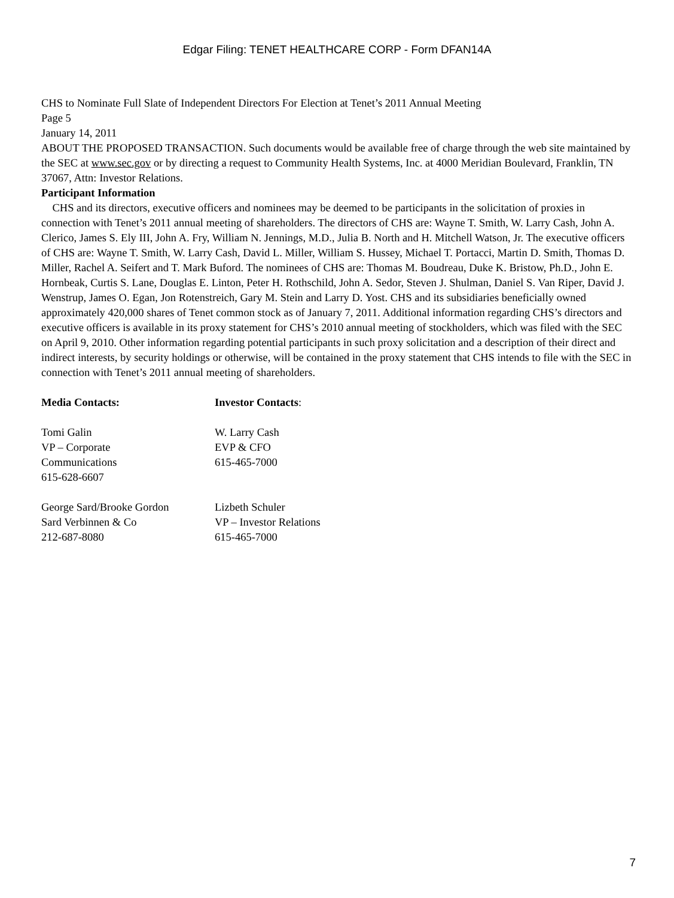Edgar Filing: TENET HEALTHCARE CORP - Form DFAN14A
CHS to Nominate Full Slate of Independent Directors For Election at Tenet’s 2011 Annual Meeting
Page 5
January 14, 2011
ABOUT THE PROPOSED TRANSACTION. Such documents would be available free of charge through the web site maintained by the SEC at www.sec.gov or by directing a request to Community Health Systems, Inc. at 4000 Meridian Boulevard, Franklin, TN 37067, Attn: Investor Relations.
Participant Information
CHS and its directors, executive officers and nominees may be deemed to be participants in the solicitation of proxies in connection with Tenet’s 2011 annual meeting of shareholders. The directors of CHS are: Wayne T. Smith, W. Larry Cash, John A. Clerico, James S. Ely III, John A. Fry, William N. Jennings, M.D., Julia B. North and H. Mitchell Watson, Jr. The executive officers of CHS are: Wayne T. Smith, W. Larry Cash, David L. Miller, William S. Hussey, Michael T. Portacci, Martin D. Smith, Thomas D. Miller, Rachel A. Seifert and T. Mark Buford. The nominees of CHS are: Thomas M. Boudreau, Duke K. Bristow, Ph.D., John E. Hornbeak, Curtis S. Lane, Douglas E. Linton, Peter H. Rothschild, John A. Sedor, Steven J. Shulman, Daniel S. Van Riper, David J. Wenstrup, James O. Egan, Jon Rotenstreich, Gary M. Stein and Larry D. Yost. CHS and its subsidiaries beneficially owned approximately 420,000 shares of Tenet common stock as of January 7, 2011. Additional information regarding CHS’s directors and executive officers is available in its proxy statement for CHS’s 2010 annual meeting of stockholders, which was filed with the SEC on April 9, 2010. Other information regarding potential participants in such proxy solicitation and a description of their direct and indirect interests, by security holdings or otherwise, will be contained in the proxy statement that CHS intends to file with the SEC in connection with Tenet’s 2011 annual meeting of shareholders.
| Media Contacts: | Investor Contacts : |
| Tomi Galin VP – Corporate Communications 615-628-6607 | W. Larry Cash EVP & CFO 615-465-7000 |
| George Sard/Brooke Gordon Sard Verbinnen & Co 212-687-8080 | Lizbeth Schuler VP – Investor Relations 615-465-7000 |
7